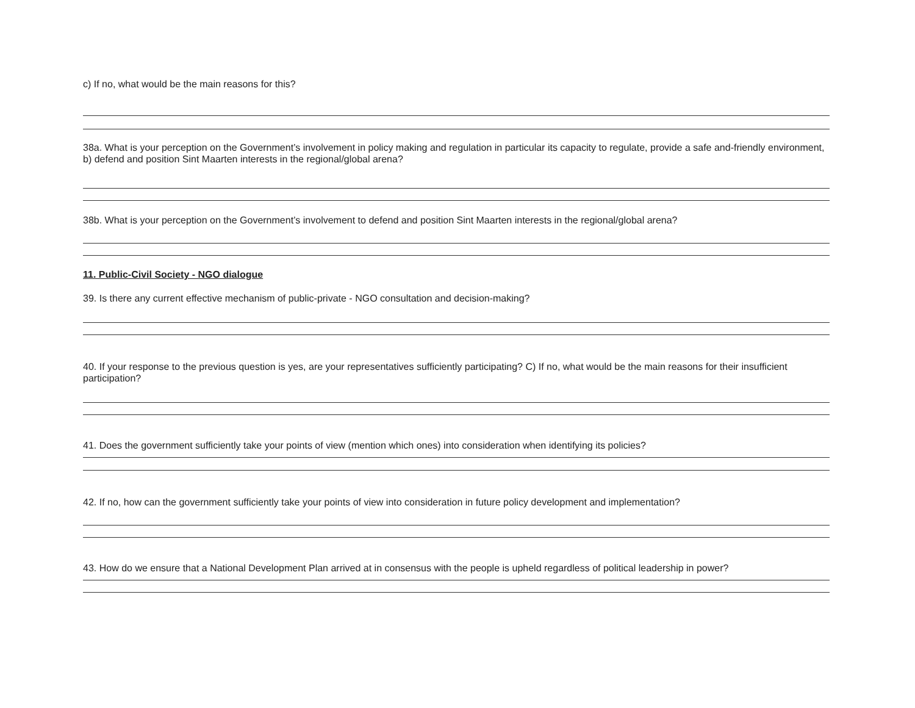c) If no, what would be the main reasons for this?
38a. What is your perception on the Government’s involvement in policy making and regulation in particular its capacity to regulate, provide a safe and-friendly environment, b) defend and position Sint Maarten interests in the regional/global arena?
38b. What is your perception on the Government’s involvement to defend and position Sint Maarten interests in the regional/global arena?
11. Public-Civil Society - NGO dialogue
39. Is there any current effective mechanism of public-private - NGO consultation and decision-making?
40. If your response to the previous question is yes, are your representatives sufficiently participating? C) If no, what would be the main reasons for their insufficient participation?
41. Does the government sufficiently take your points of view (mention which ones) into consideration when identifying its policies?
42. If no, how can the government sufficiently take your points of view into consideration in future policy development and implementation?
43. How do we ensure that a National Development Plan arrived at in consensus with the people is upheld regardless of political leadership in power?